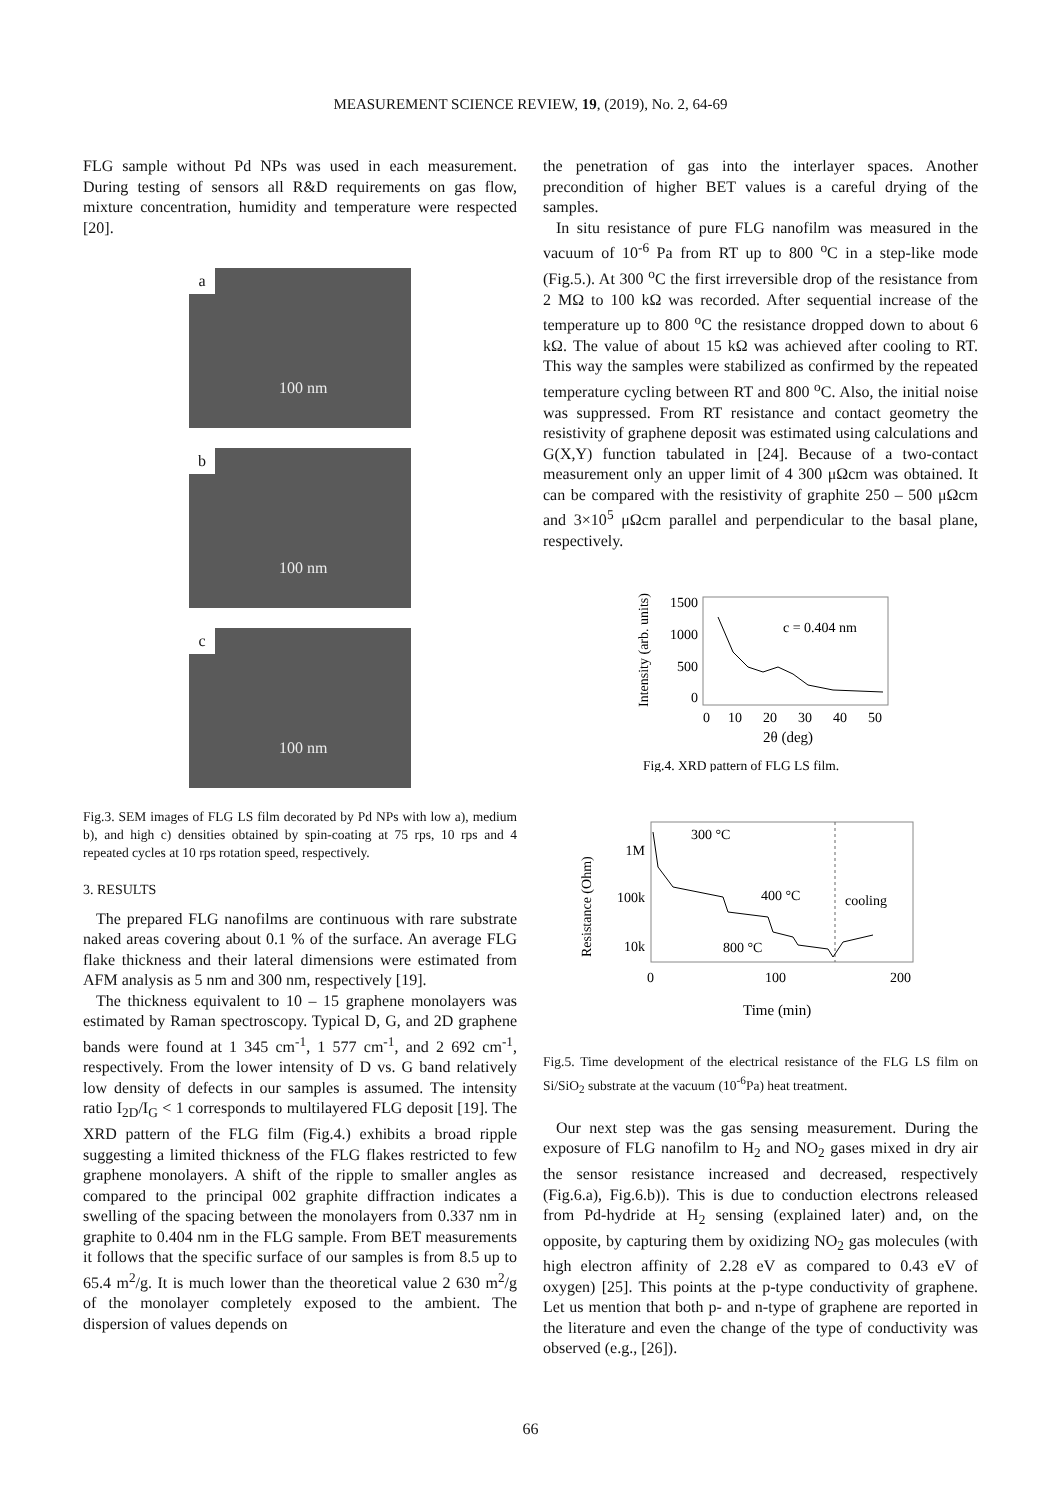MEASUREMENT SCIENCE REVIEW, 19, (2019), No. 2, 64-69
FLG sample without Pd NPs was used in each measurement. During testing of sensors all R&D requirements on gas flow, mixture concentration, humidity and temperature were respected [20].
a
100 nm
b
100 nm
c
100 nm
Fig.3. SEM images of FLG LS film decorated by Pd NPs with low a), medium b), and high c) densities obtained by spin-coating at 75 rps, 10 rps and 4 repeated cycles at 10 rps rotation speed, respectively.
3. RESULTS
The prepared FLG nanofilms are continuous with rare substrate naked areas covering about 0.1 % of the surface. An average FLG flake thickness and their lateral dimensions were estimated from AFM analysis as 5 nm and 300 nm, respectively [19].
The thickness equivalent to 10 – 15 graphene monolayers was estimated by Raman spectroscopy. Typical D, G, and 2D graphene bands were found at 1 345 cm<sup>-1</sup>, 1 577 cm<sup>-1</sup>, and 2 692 cm<sup>-1</sup>, respectively. From the lower intensity of D vs. G band relatively low density of defects in our samples is assumed. The intensity ratio I<sub>2D</sub>/I<sub>G</sub> < 1 corresponds to multilayered FLG deposit [19]. The XRD pattern of the FLG film (Fig.4.) exhibits a broad ripple suggesting a limited thickness of the FLG flakes restricted to few graphene monolayers. A shift of the ripple to smaller angles as compared to the principal 002 graphite diffraction indicates a swelling of the spacing between the monolayers from 0.337 nm in graphite to 0.404 nm in the FLG sample. From BET measurements it follows that the specific surface of our samples is from 8.5 up to 65.4 m<sup>2</sup>/g. It is much lower than the theoretical value 2 630 m<sup>2</sup>/g of the monolayer completely exposed to the ambient. The dispersion of values depends on
the penetration of gas into the interlayer spaces. Another precondition of higher BET values is a careful drying of the samples.
In situ resistance of pure FLG nanofilm was measured in the vacuum of 10<sup>-6</sup> Pa from RT up to 800 <sup>o</sup>C in a step-like mode (Fig.5.). At 300 <sup>o</sup>C the first irreversible drop of the resistance from 2 MΩ to 100 kΩ was recorded. After sequential increase of the temperature up to 800 <sup>o</sup>C the resistance dropped down to about 6 kΩ. The value of about 15 kΩ was achieved after cooling to RT. This way the samples were stabilized as confirmed by the repeated temperature cycling between RT and 800 <sup>o</sup>C. Also, the initial noise was suppressed. From RT resistance and contact geometry the resistivity of graphene deposit was estimated using calculations and G(X,Y) function tabulated in [24]. Because of a two-contact measurement only an upper limit of 4 300 μΩcm was obtained. It can be compared with the resistivity of graphite 250 – 500 μΩcm and 3×10<sup>5</sup> μΩcm parallel and perpendicular to the basal plane, respectively.
1500
1000
500
0
0
10
20
30
40
50
c = 0.404 nm
2θ (deg)
Intensity (arb. units)
Fig.4. XRD pattern of FLG LS film.
300 °C
400 °C
cooling
800 °C
1M
100k
10k
0
100
200
Time (min)
Resistance (Ohm)
Fig.5. Time development of the electrical resistance of the FLG LS film on Si/SiO<sub>2</sub> substrate at the vacuum (10<sup>-6</sup>Pa) heat treatment.
Our next step was the gas sensing measurement. During the exposure of FLG nanofilm to H<sub>2</sub> and NO<sub>2</sub> gases mixed in dry air the sensor resistance increased and decreased, respectively (Fig.6.a), Fig.6.b)). This is due to conduction electrons released from Pd-hydride at H<sub>2</sub> sensing (explained later) and, on the opposite, by capturing them by oxidizing NO<sub>2</sub> gas molecules (with high electron affinity of 2.28 eV as compared to 0.43 eV of oxygen) [25]. This points at the p-type conductivity of graphene. Let us mention that both p- and n-type of graphene are reported in the literature and even the change of the type of conductivity was observed (e.g., [26]).
66